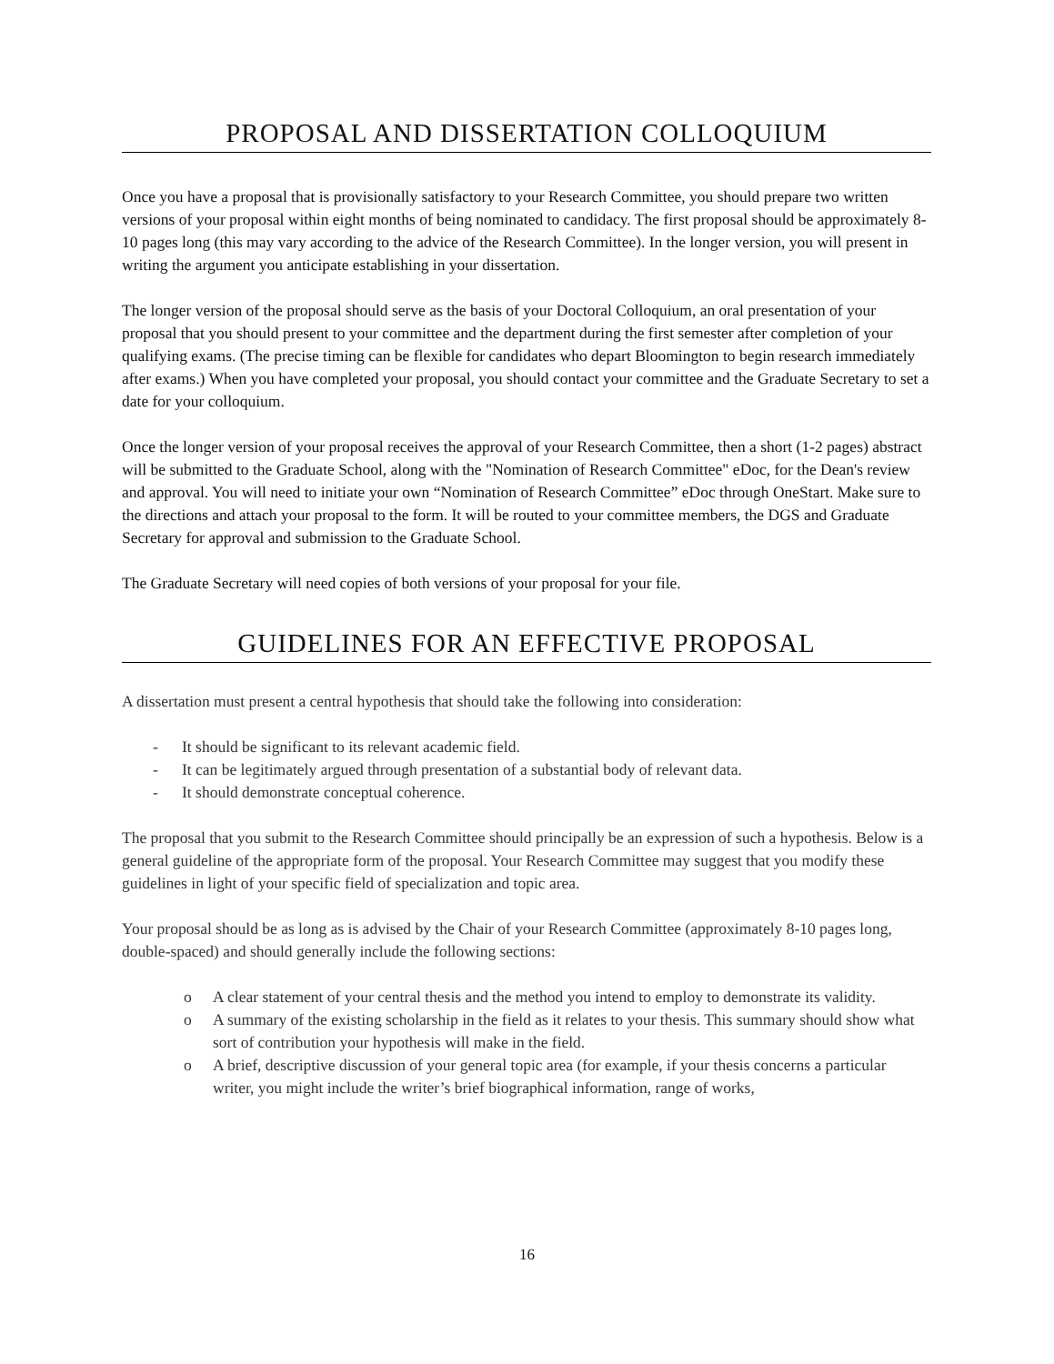PROPOSAL AND DISSERTATION COLLOQUIUM
Once you have a proposal that is provisionally satisfactory to your Research Committee, you should prepare two written versions of your proposal within eight months of being nominated to candidacy. The first proposal should be approximately 8-10 pages long (this may vary according to the advice of the Research Committee). In the longer version, you will present in writing the argument you anticipate establishing in your dissertation.
The longer version of the proposal should serve as the basis of your Doctoral Colloquium, an oral presentation of your proposal that you should present to your committee and the department during the first semester after completion of your qualifying exams. (The precise timing can be flexible for candidates who depart Bloomington to begin research immediately after exams.) When you have completed your proposal, you should contact your committee and the Graduate Secretary to set a date for your colloquium.
Once the longer version of your proposal receives the approval of your Research Committee, then a short (1-2 pages) abstract will be submitted to the Graduate School, along with the "Nomination of Research Committee" eDoc, for the Dean's review and approval. You will need to initiate your own “Nomination of Research Committee” eDoc through OneStart. Make sure to the directions and attach your proposal to the form. It will be routed to your committee members, the DGS and Graduate Secretary for approval and submission to the Graduate School.
The Graduate Secretary will need copies of both versions of your proposal for your file.
GUIDELINES FOR AN EFFECTIVE PROPOSAL
A dissertation must present a central hypothesis that should take the following into consideration:
- It should be significant to its relevant academic field.
- It can be legitimately argued through presentation of a substantial body of relevant data.
- It should demonstrate conceptual coherence.
The proposal that you submit to the Research Committee should principally be an expression of such a hypothesis. Below is a general guideline of the appropriate form of the proposal. Your Research Committee may suggest that you modify these guidelines in light of your specific field of specialization and topic area.
Your proposal should be as long as is advised by the Chair of your Research Committee (approximately 8-10 pages long, double-spaced) and should generally include the following sections:
o A clear statement of your central thesis and the method you intend to employ to demonstrate its validity.
o A summary of the existing scholarship in the field as it relates to your thesis. This summary should show what sort of contribution your hypothesis will make in the field.
o A brief, descriptive discussion of your general topic area (for example, if your thesis concerns a particular writer, you might include the writer’s brief biographical information, range of works,
16